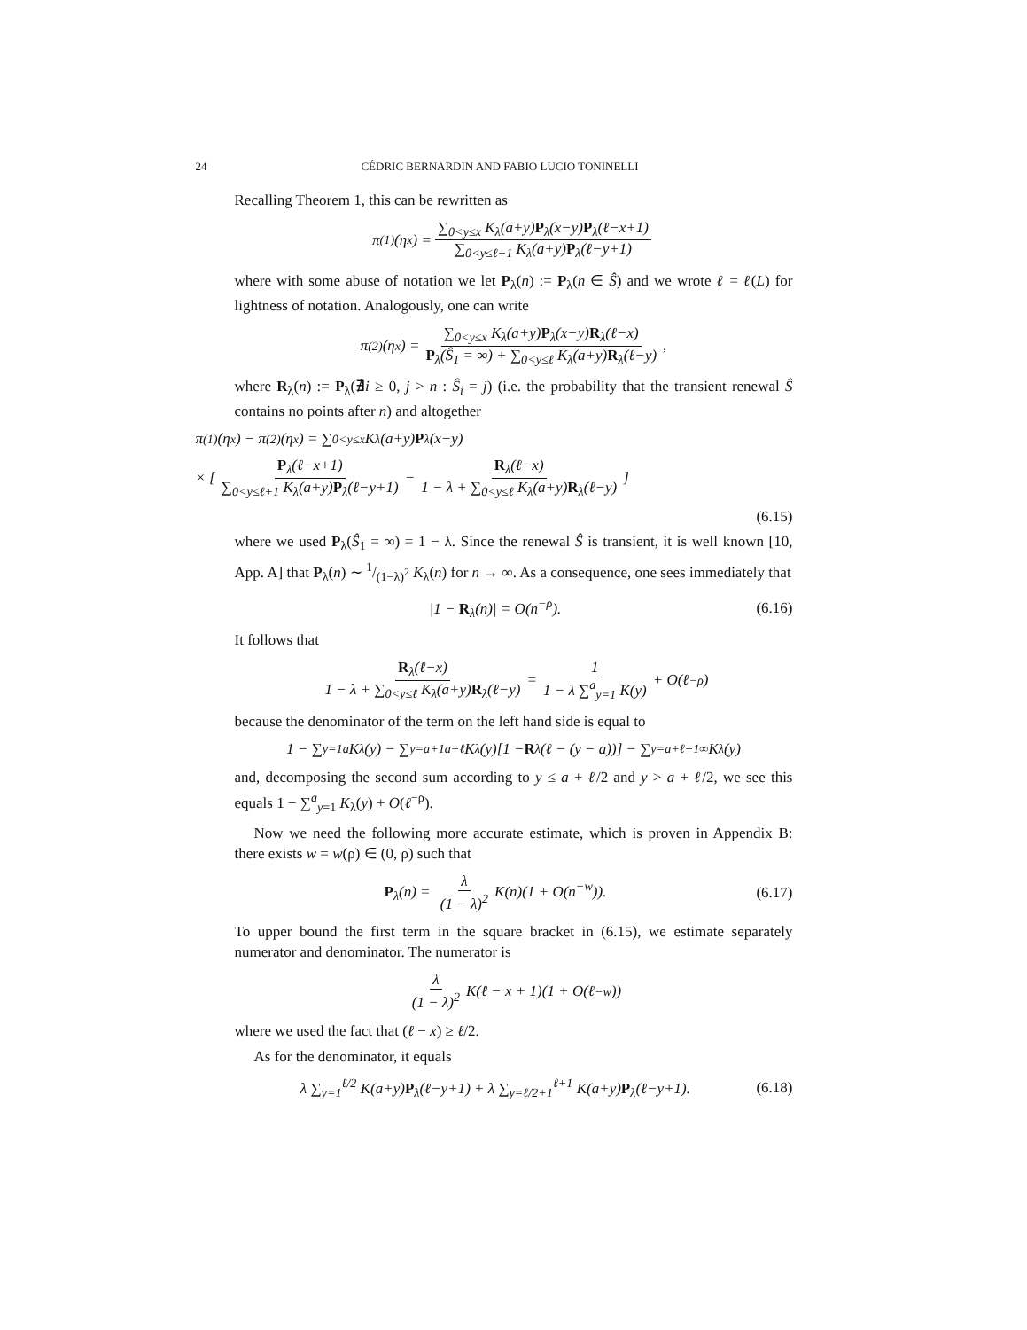24 CÉDRIC BERNARDIN AND FABIO LUCIO TONINELLI
Recalling Theorem 1, this can be rewritten as
π<sup>(1)</sup>(η<sub>x</sub>) = ∑<sub>0<y≤x</sub> K<sub>λ</sub>(a+y)P<sub>λ</sub>(x−y)P<sub>λ</sub>(ℓ−x+1) ∑<sub>0<y≤ℓ+1</sub> K<sub>λ</sub>(a+y)P<sub>λ</sub>(ℓ−y+1)
where with some abuse of notation we let P<sub>λ</sub>(n) := P<sub>λ</sub>(n ∈ Ŝ) and we wrote ℓ = ℓ(L) for lightness of notation. Analogously, one can write
π<sup>(2)</sup>(η<sub>x</sub>) = ∑<sub>0<y≤x</sub> K<sub>λ</sub>(a+y)P<sub>λ</sub>(x−y)R<sub>λ</sub>(ℓ−x) P<sub>λ</sub>(Ŝ<sub>1</sub> = ∞) + ∑<sub>0<y≤ℓ</sub> K<sub>λ</sub>(a+y)R<sub>λ</sub>(ℓ−y),
where R<sub>λ</sub>(n) := P<sub>λ</sub>(∄i ≥ 0, j > n : Ŝ<sub>i</sub> = j) (i.e. the probability that the transient renewal Ŝ contains no points after n) and altogether
π<sup>(1)</sup>(η<sub>x</sub>) − π<sup>(2)</sup>(η<sub>x</sub>) = ∑<sub>0<y≤x</sub> K<sub>λ</sub>(a+y) P<sub>λ</sub>(x−y)
× [ P<sub>λ</sub>(ℓ−x+1) ∑<sub>0<y≤ℓ+1</sub> K<sub>λ</sub>(a+y)P<sub>λ</sub>(ℓ−y+1) − R<sub>λ</sub>(ℓ−x) 1 − λ + ∑<sub>0<y≤ℓ</sub> K<sub>λ</sub>(a+y)R<sub>λ</sub>(ℓ−y) ]
(6.15)
where we used P<sub>λ</sub>(Ŝ<sub>1</sub> = ∞) = 1 − λ. Since the renewal Ŝ is transient, it is well known [10, App. A] that P<sub>λ</sub>(n) ∼ 1/(1−λ)<sup>2</sup> K<sub>λ</sub>(n) for n → ∞. As a consequence, one sees immediately that
|1 − R<sub>λ</sub>(n)| = O(n<sup>−ρ</sup>). (6.16)
It follows that
R<sub>λ</sub>(ℓ−x) 1 − λ + ∑<sub>0<y≤ℓ</sub> K<sub>λ</sub>(a+y)R<sub>λ</sub>(ℓ−y) = 1 1 − λ ∑<sup>a</sup><sub>y=1</sub> K(y) + O(ℓ<sup>−ρ</sup>)
because the denominator of the term on the left hand side is equal to
1 − ∑<sub>y=1</sub><sup>a</sup> K<sub>λ</sub>(y) − ∑<sub>y=a+1</sub><sup>a+ℓ</sup> K<sub>λ</sub>(y)[1 − R<sub>λ</sub>(ℓ − (y − a))] − ∑<sub>y=a+ℓ+1</sub><sup>∞</sup> K<sub>λ</sub>(y)
and, decomposing the second sum according to y ≤ a + ℓ/2 and y > a + ℓ/2, we see this equals 1 − ∑<sup>a</sup><sub>y=1</sub> K<sub>λ</sub>(y) + O(ℓ<sup>−ρ</sup>).
Now we need the following more accurate estimate, which is proven in Appendix B: there exists w = w(ρ) ∈ (0, ρ) such that
P<sub>λ</sub>(n) = λ (1 − λ)<sup>2</sup> K(n)(1 + O(n<sup>−w</sup>)). (6.17)
To upper bound the first term in the square bracket in (6.15), we estimate separately numerator and denominator. The numerator is
λ (1 − λ)<sup>2</sup> K(ℓ − x + 1)(1 + O(ℓ<sup>−w</sup>))
where we used the fact that (ℓ − x) ≥ ℓ/2.
As for the denominator, it equals
λ ∑<sub>y=1</sub><sup>ℓ/2</sup> K(a+y)P<sub>λ</sub>(ℓ−y+1) + λ ∑<sub>y=ℓ/2+1</sub><sup>ℓ+1</sup> K(a+y)P<sub>λ</sub>(ℓ−y+1). (6.18)